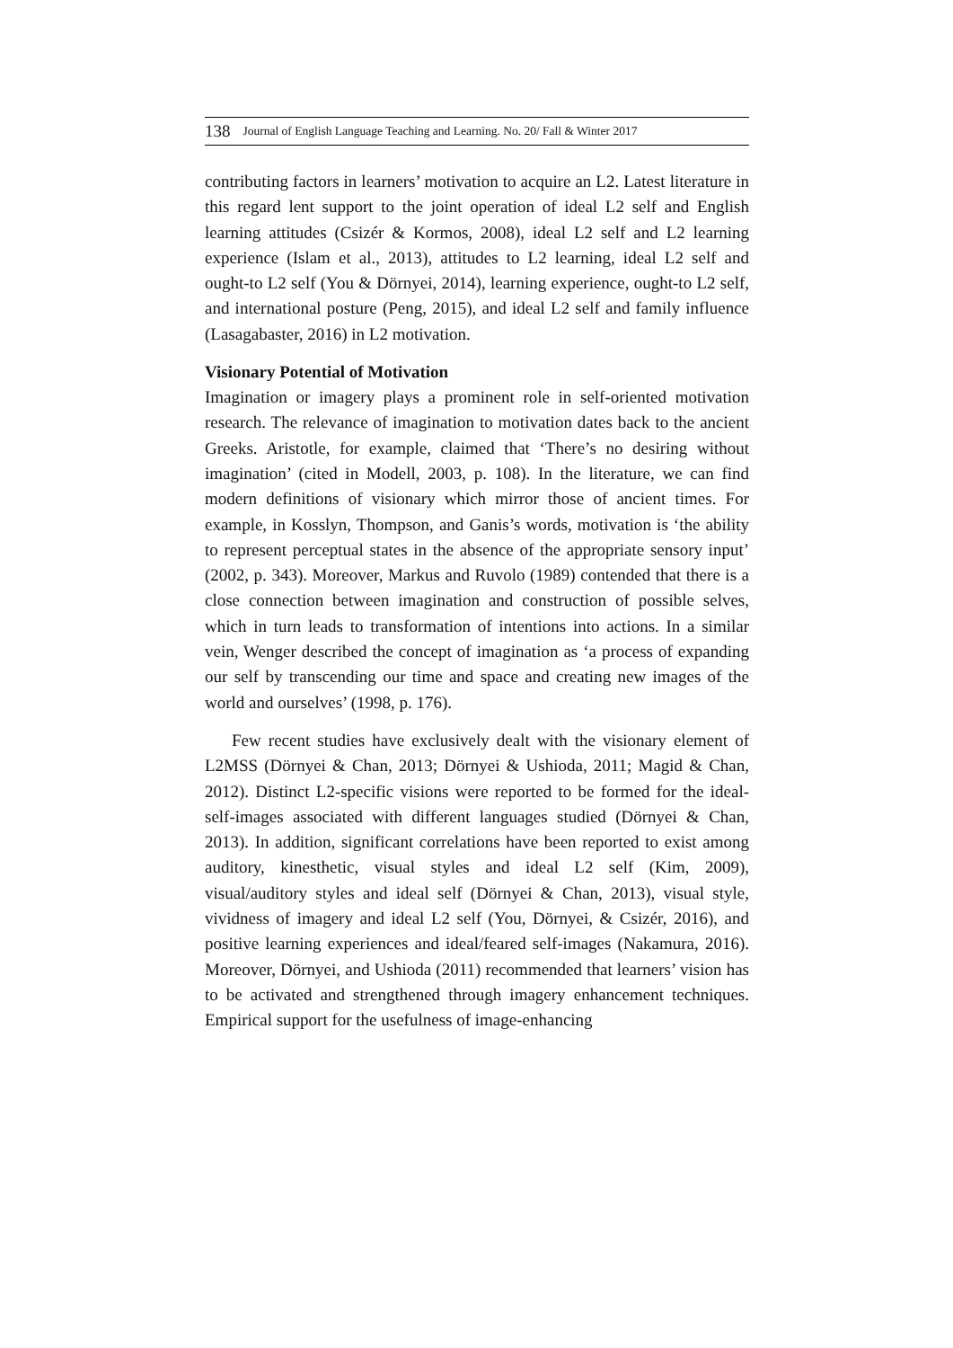138 Journal of English Language Teaching and Learning. No. 20/ Fall & Winter 2017
contributing factors in learners’ motivation to acquire an L2. Latest literature in this regard lent support to the joint operation of ideal L2 self and English learning attitudes (Csizér & Kormos, 2008), ideal L2 self and L2 learning experience (Islam et al., 2013), attitudes to L2 learning, ideal L2 self and ought-to L2 self (You & Dörnyei, 2014), learning experience, ought-to L2 self, and international posture (Peng, 2015), and ideal L2 self and family influence (Lasagabaster, 2016) in L2 motivation.
Visionary Potential of Motivation
Imagination or imagery plays a prominent role in self-oriented motivation research. The relevance of imagination to motivation dates back to the ancient Greeks. Aristotle, for example, claimed that ‘There’s no desiring without imagination’ (cited in Modell, 2003, p. 108). In the literature, we can find modern definitions of visionary which mirror those of ancient times. For example, in Kosslyn, Thompson, and Ganis’s words, motivation is ‘the ability to represent perceptual states in the absence of the appropriate sensory input’ (2002, p. 343). Moreover, Markus and Ruvolo (1989) contended that there is a close connection between imagination and construction of possible selves, which in turn leads to transformation of intentions into actions. In a similar vein, Wenger described the concept of imagination as ‘a process of expanding our self by transcending our time and space and creating new images of the world and ourselves’ (1998, p. 176).
Few recent studies have exclusively dealt with the visionary element of L2MSS (Dörnyei & Chan, 2013; Dörnyei & Ushioda, 2011; Magid & Chan, 2012). Distinct L2-specific visions were reported to be formed for the ideal-self-images associated with different languages studied (Dörnyei & Chan, 2013). In addition, significant correlations have been reported to exist among auditory, kinesthetic, visual styles and ideal L2 self (Kim, 2009), visual/auditory styles and ideal self (Dörnyei & Chan, 2013), visual style, vividness of imagery and ideal L2 self (You, Dörnyei, & Csizér, 2016), and positive learning experiences and ideal/feared self-images (Nakamura, 2016). Moreover, Dörnyei, and Ushioda (2011) recommended that learners’ vision has to be activated and strengthened through imagery enhancement techniques. Empirical support for the usefulness of image-enhancing